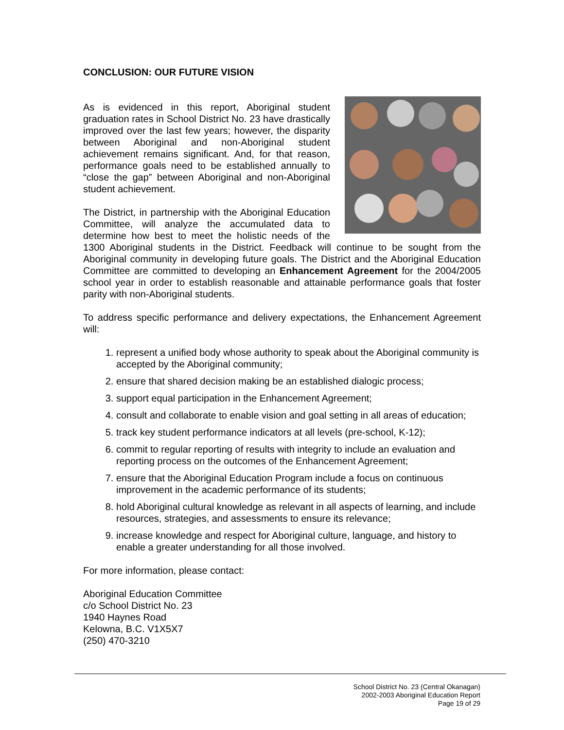CONCLUSION: OUR FUTURE VISION
As is evidenced in this report, Aboriginal student graduation rates in School District No. 23 have drastically improved over the last few years; however, the disparity between Aboriginal and non-Aboriginal student achievement remains significant. And, for that reason, performance goals need to be established annually to “close the gap” between Aboriginal and non-Aboriginal student achievement.
The District, in partnership with the Aboriginal Education Committee, will analyze the accumulated data to determine how best to meet the holistic needs of the 1300 Aboriginal students in the District. Feedback will continue to be sought from the Aboriginal community in developing future goals. The District and the Aboriginal Education Committee are committed to developing an Enhancement Agreement for the 2004/2005 school year in order to establish reasonable and attainable performance goals that foster parity with non-Aboriginal students.
To address specific performance and delivery expectations, the Enhancement Agreement will:
1. represent a unified body whose authority to speak about the Aboriginal community is accepted by the Aboriginal community;
2. ensure that shared decision making be an established dialogic process;
3. support equal participation in the Enhancement Agreement;
4. consult and collaborate to enable vision and goal setting in all areas of education;
5. track key student performance indicators at all levels (pre-school, K-12);
6. commit to regular reporting of results with integrity to include an evaluation and reporting process on the outcomes of the Enhancement Agreement;
7. ensure that the Aboriginal Education Program include a focus on continuous improvement in the academic performance of its students;
8. hold Aboriginal cultural knowledge as relevant in all aspects of learning, and include resources, strategies, and assessments to ensure its relevance;
9. increase knowledge and respect for Aboriginal culture, language, and history to enable a greater understanding for all those involved.
For more information, please contact:
Aboriginal Education Committee
c/o School District No. 23
1940 Haynes Road
Kelowna, B.C. V1X5X7
(250) 470-3210
School District No. 23 (Central Okanagan)
2002-2003 Aboriginal Education Report
Page 19 of 29